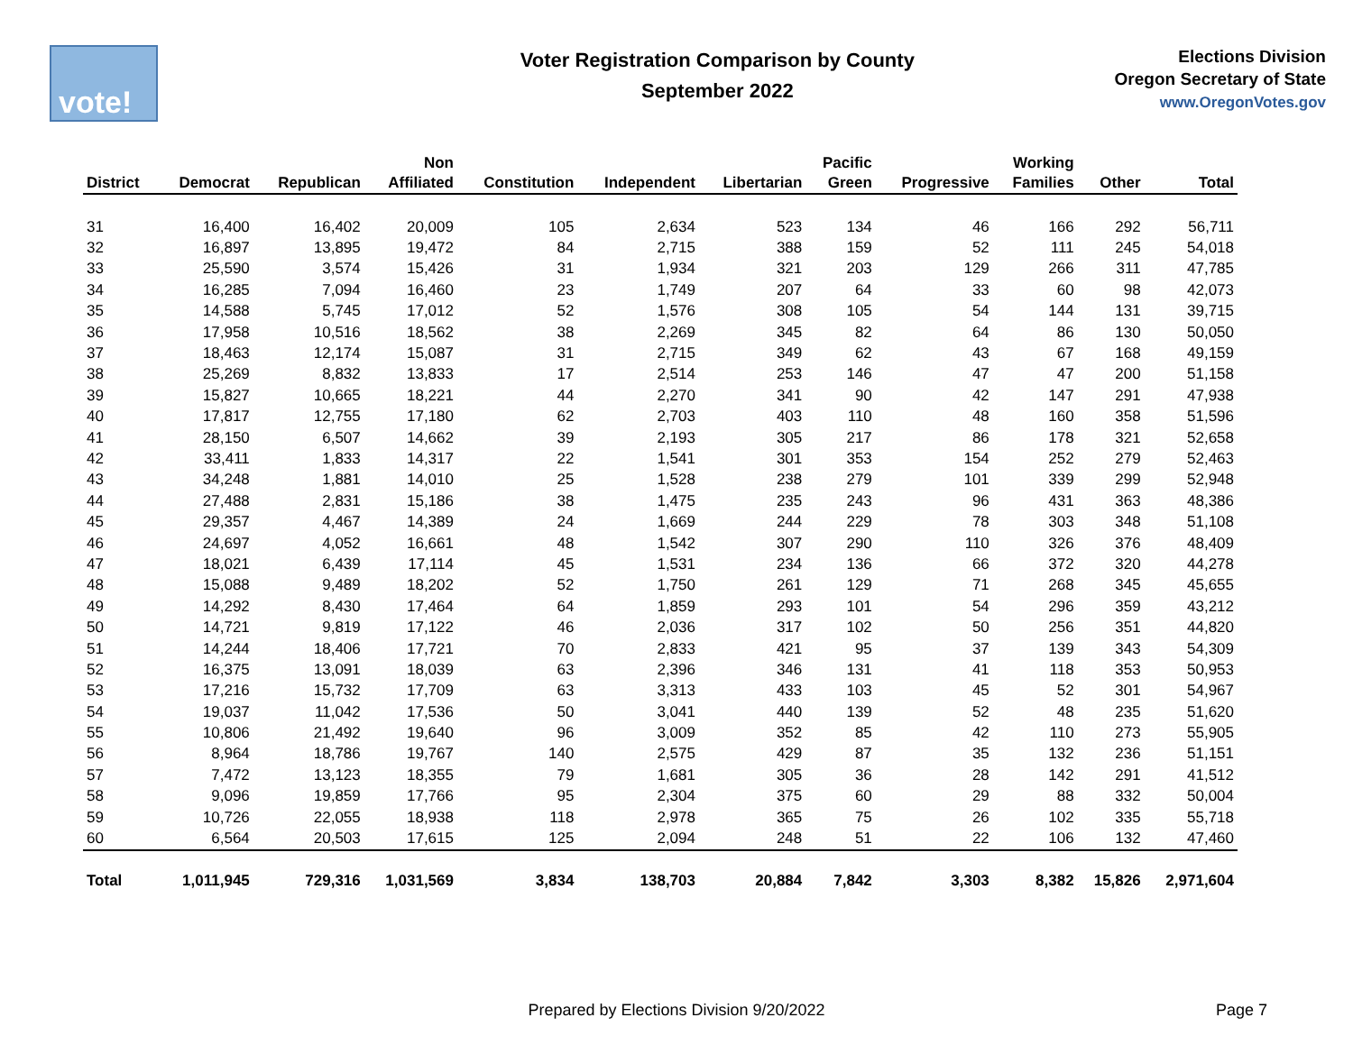vote!
Voter Registration Comparison by County
September 2022
Elections Division
Oregon Secretary of State
www.OregonVotes.gov
| District | Democrat | Republican | Non Affiliated | Constitution | Independent | Libertarian | Pacific Green | Progressive | Working Families | Other | Total |
| --- | --- | --- | --- | --- | --- | --- | --- | --- | --- | --- | --- |
| 31 | 16,400 | 16,402 | 20,009 | 105 | 2,634 | 523 | 134 | 46 | 166 | 292 | 56,711 |
| 32 | 16,897 | 13,895 | 19,472 | 84 | 2,715 | 388 | 159 | 52 | 111 | 245 | 54,018 |
| 33 | 25,590 | 3,574 | 15,426 | 31 | 1,934 | 321 | 203 | 129 | 266 | 311 | 47,785 |
| 34 | 16,285 | 7,094 | 16,460 | 23 | 1,749 | 207 | 64 | 33 | 60 | 98 | 42,073 |
| 35 | 14,588 | 5,745 | 17,012 | 52 | 1,576 | 308 | 105 | 54 | 144 | 131 | 39,715 |
| 36 | 17,958 | 10,516 | 18,562 | 38 | 2,269 | 345 | 82 | 64 | 86 | 130 | 50,050 |
| 37 | 18,463 | 12,174 | 15,087 | 31 | 2,715 | 349 | 62 | 43 | 67 | 168 | 49,159 |
| 38 | 25,269 | 8,832 | 13,833 | 17 | 2,514 | 253 | 146 | 47 | 47 | 200 | 51,158 |
| 39 | 15,827 | 10,665 | 18,221 | 44 | 2,270 | 341 | 90 | 42 | 147 | 291 | 47,938 |
| 40 | 17,817 | 12,755 | 17,180 | 62 | 2,703 | 403 | 110 | 48 | 160 | 358 | 51,596 |
| 41 | 28,150 | 6,507 | 14,662 | 39 | 2,193 | 305 | 217 | 86 | 178 | 321 | 52,658 |
| 42 | 33,411 | 1,833 | 14,317 | 22 | 1,541 | 301 | 353 | 154 | 252 | 279 | 52,463 |
| 43 | 34,248 | 1,881 | 14,010 | 25 | 1,528 | 238 | 279 | 101 | 339 | 299 | 52,948 |
| 44 | 27,488 | 2,831 | 15,186 | 38 | 1,475 | 235 | 243 | 96 | 431 | 363 | 48,386 |
| 45 | 29,357 | 4,467 | 14,389 | 24 | 1,669 | 244 | 229 | 78 | 303 | 348 | 51,108 |
| 46 | 24,697 | 4,052 | 16,661 | 48 | 1,542 | 307 | 290 | 110 | 326 | 376 | 48,409 |
| 47 | 18,021 | 6,439 | 17,114 | 45 | 1,531 | 234 | 136 | 66 | 372 | 320 | 44,278 |
| 48 | 15,088 | 9,489 | 18,202 | 52 | 1,750 | 261 | 129 | 71 | 268 | 345 | 45,655 |
| 49 | 14,292 | 8,430 | 17,464 | 64 | 1,859 | 293 | 101 | 54 | 296 | 359 | 43,212 |
| 50 | 14,721 | 9,819 | 17,122 | 46 | 2,036 | 317 | 102 | 50 | 256 | 351 | 44,820 |
| 51 | 14,244 | 18,406 | 17,721 | 70 | 2,833 | 421 | 95 | 37 | 139 | 343 | 54,309 |
| 52 | 16,375 | 13,091 | 18,039 | 63 | 2,396 | 346 | 131 | 41 | 118 | 353 | 50,953 |
| 53 | 17,216 | 15,732 | 17,709 | 63 | 3,313 | 433 | 103 | 45 | 52 | 301 | 54,967 |
| 54 | 19,037 | 11,042 | 17,536 | 50 | 3,041 | 440 | 139 | 52 | 48 | 235 | 51,620 |
| 55 | 10,806 | 21,492 | 19,640 | 96 | 3,009 | 352 | 85 | 42 | 110 | 273 | 55,905 |
| 56 | 8,964 | 18,786 | 19,767 | 140 | 2,575 | 429 | 87 | 35 | 132 | 236 | 51,151 |
| 57 | 7,472 | 13,123 | 18,355 | 79 | 1,681 | 305 | 36 | 28 | 142 | 291 | 41,512 |
| 58 | 9,096 | 19,859 | 17,766 | 95 | 2,304 | 375 | 60 | 29 | 88 | 332 | 50,004 |
| 59 | 10,726 | 22,055 | 18,938 | 118 | 2,978 | 365 | 75 | 26 | 102 | 335 | 55,718 |
| 60 | 6,564 | 20,503 | 17,615 | 125 | 2,094 | 248 | 51 | 22 | 106 | 132 | 47,460 |
| Total | 1,011,945 | 729,316 | 1,031,569 | 3,834 | 138,703 | 20,884 | 7,842 | 3,303 | 8,382 | 15,826 | 2,971,604 |
Prepared by Elections Division 9/20/2022
Page 7